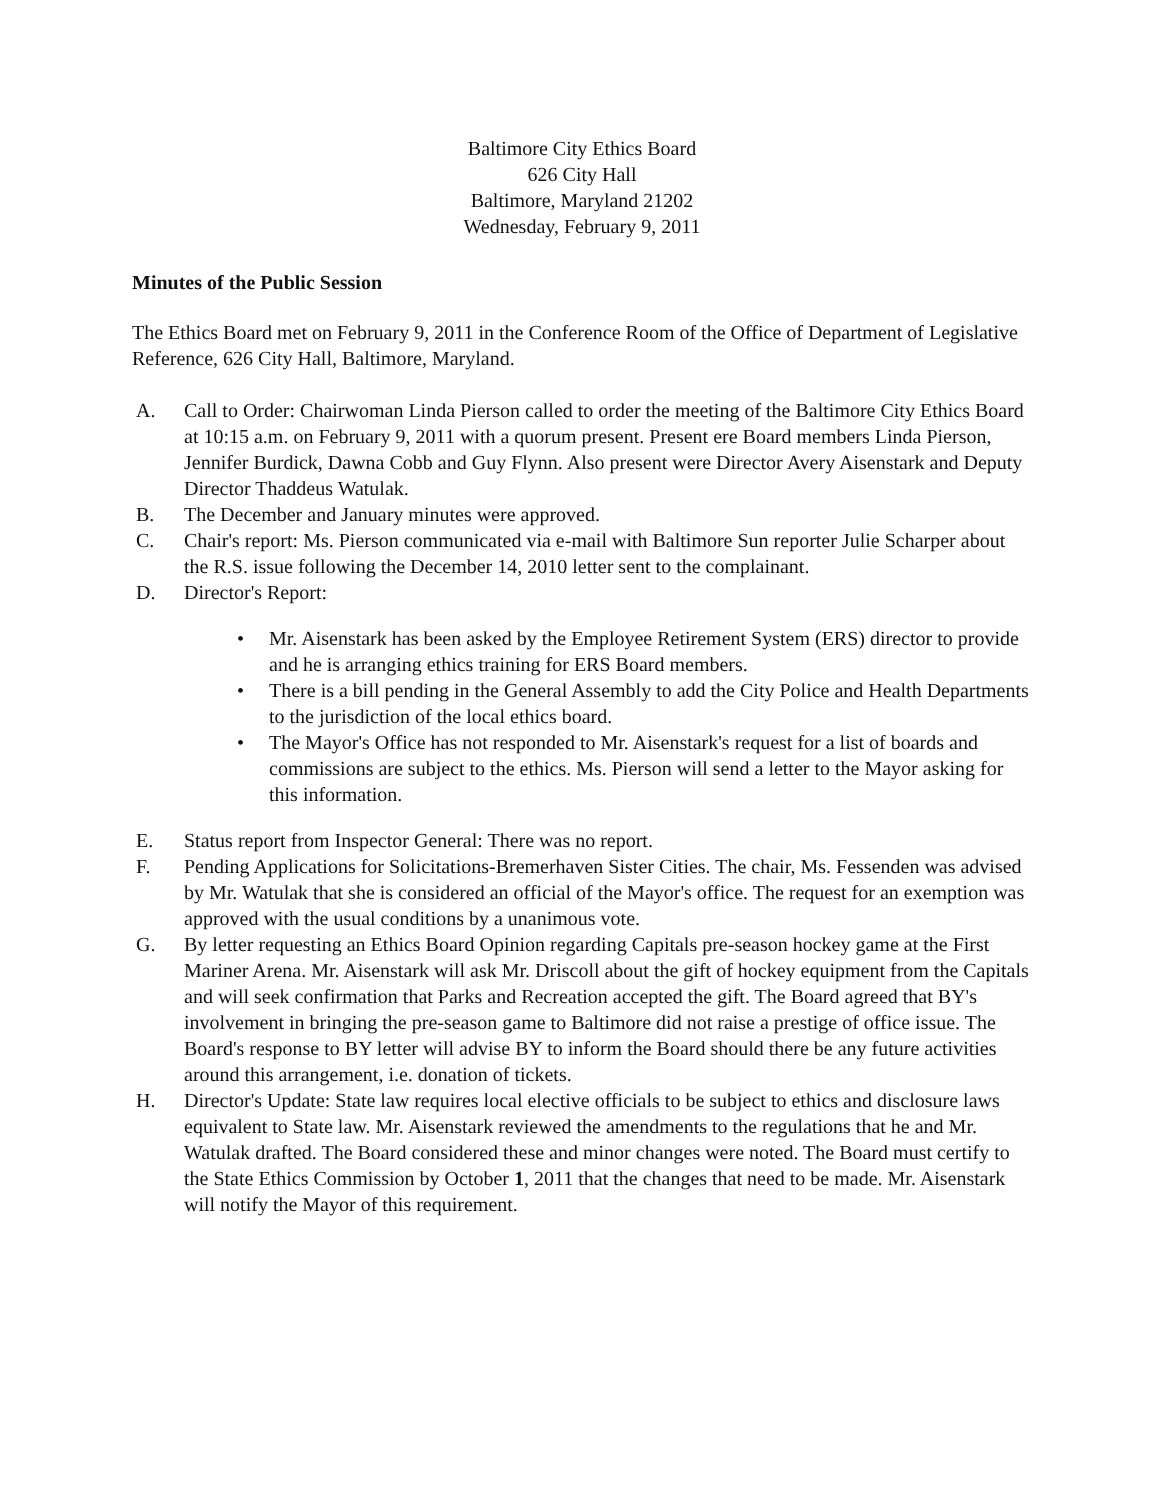Baltimore City Ethics Board
626 City Hall
Baltimore, Maryland 21202
Wednesday, February 9, 2011
Minutes of the Public Session
The Ethics Board met on February 9, 2011 in the Conference Room of the Office of Department of Legislative Reference, 626 City Hall, Baltimore, Maryland.
A. Call to Order: Chairwoman Linda Pierson called to order the meeting of the Baltimore City Ethics Board at 10:15 a.m. on February 9, 2011 with a quorum present. Present ere Board members Linda Pierson, Jennifer Burdick, Dawna Cobb and Guy Flynn. Also present were Director Avery Aisenstark and Deputy Director Thaddeus Watulak.
B. The December and January minutes were approved.
C. Chair's report: Ms. Pierson communicated via e-mail with Baltimore Sun reporter Julie Scharper about the R.S. issue following the December 14, 2010 letter sent to the complainant.
D. Director's Report:
• Mr. Aisenstark has been asked by the Employee Retirement System (ERS) director to provide and he is arranging ethics training for ERS Board members.
• There is a bill pending in the General Assembly to add the City Police and Health Departments to the jurisdiction of the local ethics board.
• The Mayor's Office has not responded to Mr. Aisenstark's request for a list of boards and commissions are subject to the ethics. Ms. Pierson will send a letter to the Mayor asking for this information.
E. Status report from Inspector General: There was no report.
F. Pending Applications for Solicitations-Bremerhaven Sister Cities. The chair, Ms. Fessenden was advised by Mr. Watulak that she is considered an official of the Mayor's office. The request for an exemption was approved with the usual conditions by a unanimous vote.
G. By letter requesting an Ethics Board Opinion regarding Capitals pre-season hockey game at the First Mariner Arena. Mr. Aisenstark will ask Mr. Driscoll about the gift of hockey equipment from the Capitals and will seek confirmation that Parks and Recreation accepted the gift. The Board agreed that BY's involvement in bringing the pre-season game to Baltimore did not raise a prestige of office issue. The Board's response to BY letter will advise BY to inform the Board should there be any future activities around this arrangement, i.e. donation of tickets.
H. Director's Update: State law requires local elective officials to be subject to ethics and disclosure laws equivalent to State law. Mr. Aisenstark reviewed the amendments to the regulations that he and Mr. Watulak drafted. The Board considered these and minor changes were noted. The Board must certify to the State Ethics Commission by October 1, 2011 that the changes that need to be made. Mr. Aisenstark will notify the Mayor of this requirement.